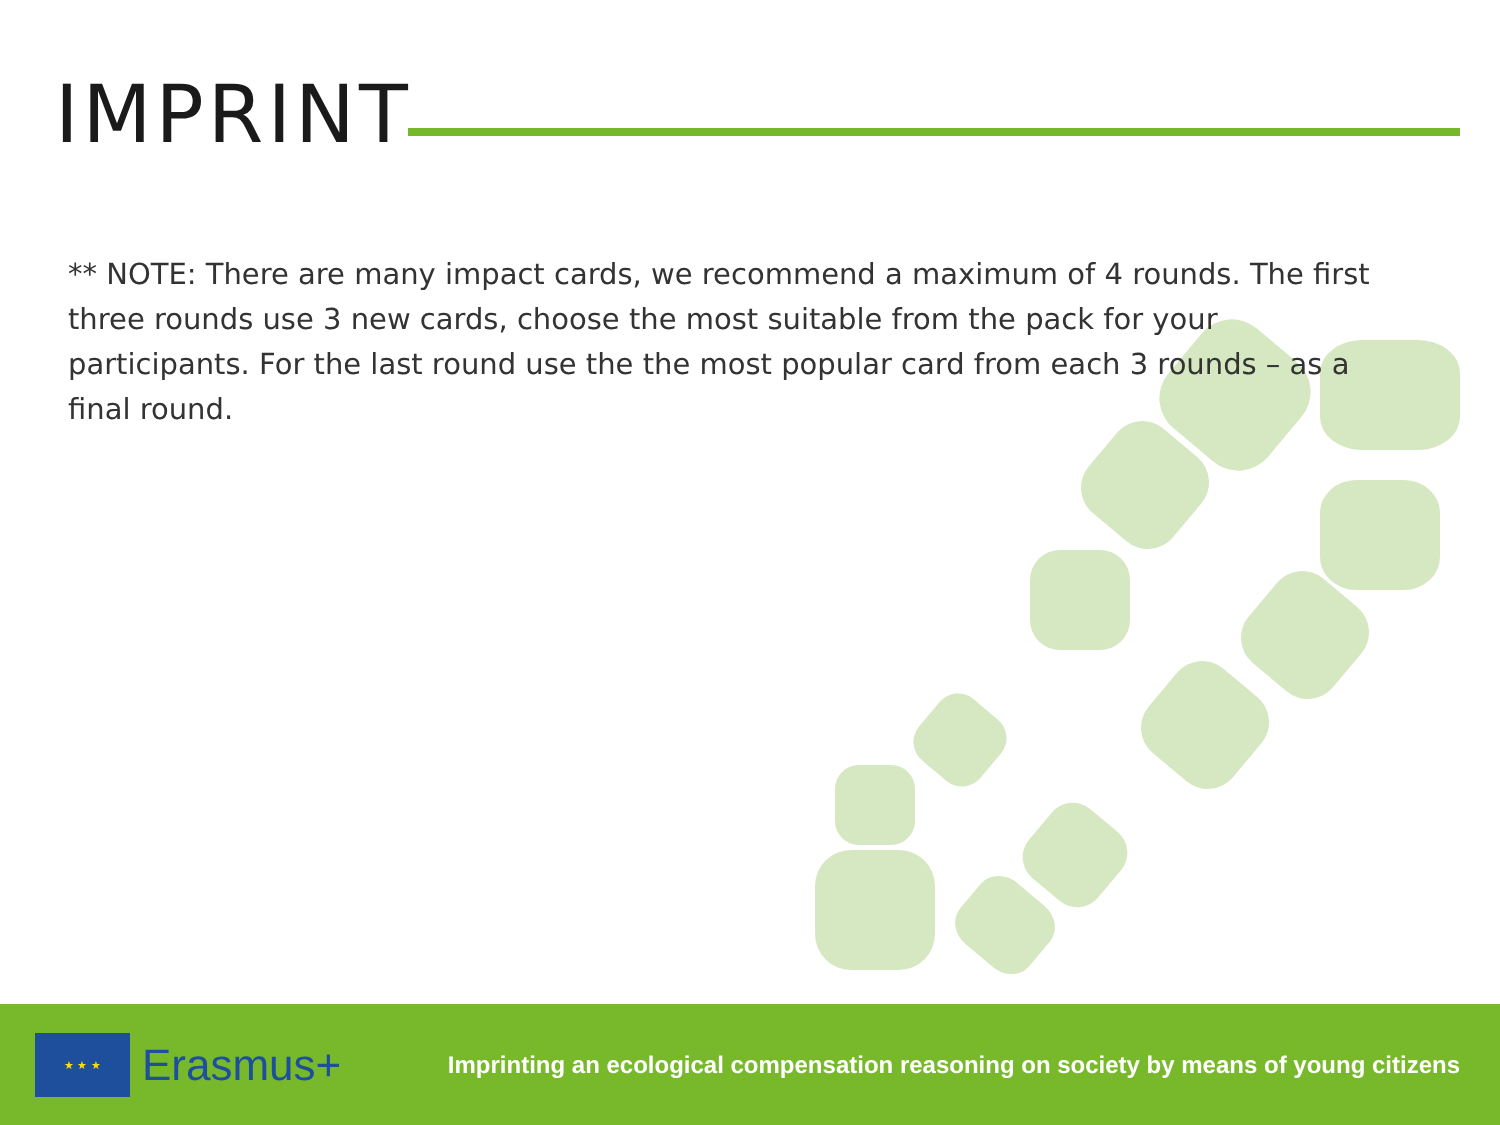IMPRINT
** NOTE: There are many impact cards, we recommend a maximum of 4 rounds. The first three rounds use 3 new cards, choose the most suitable from the pack for your participants. For the last round use the the most popular card from each 3 rounds – as a final round.
★ ★ ★
Erasmus+
Imprinting an ecological compensation reasoning on society by means of young citizens